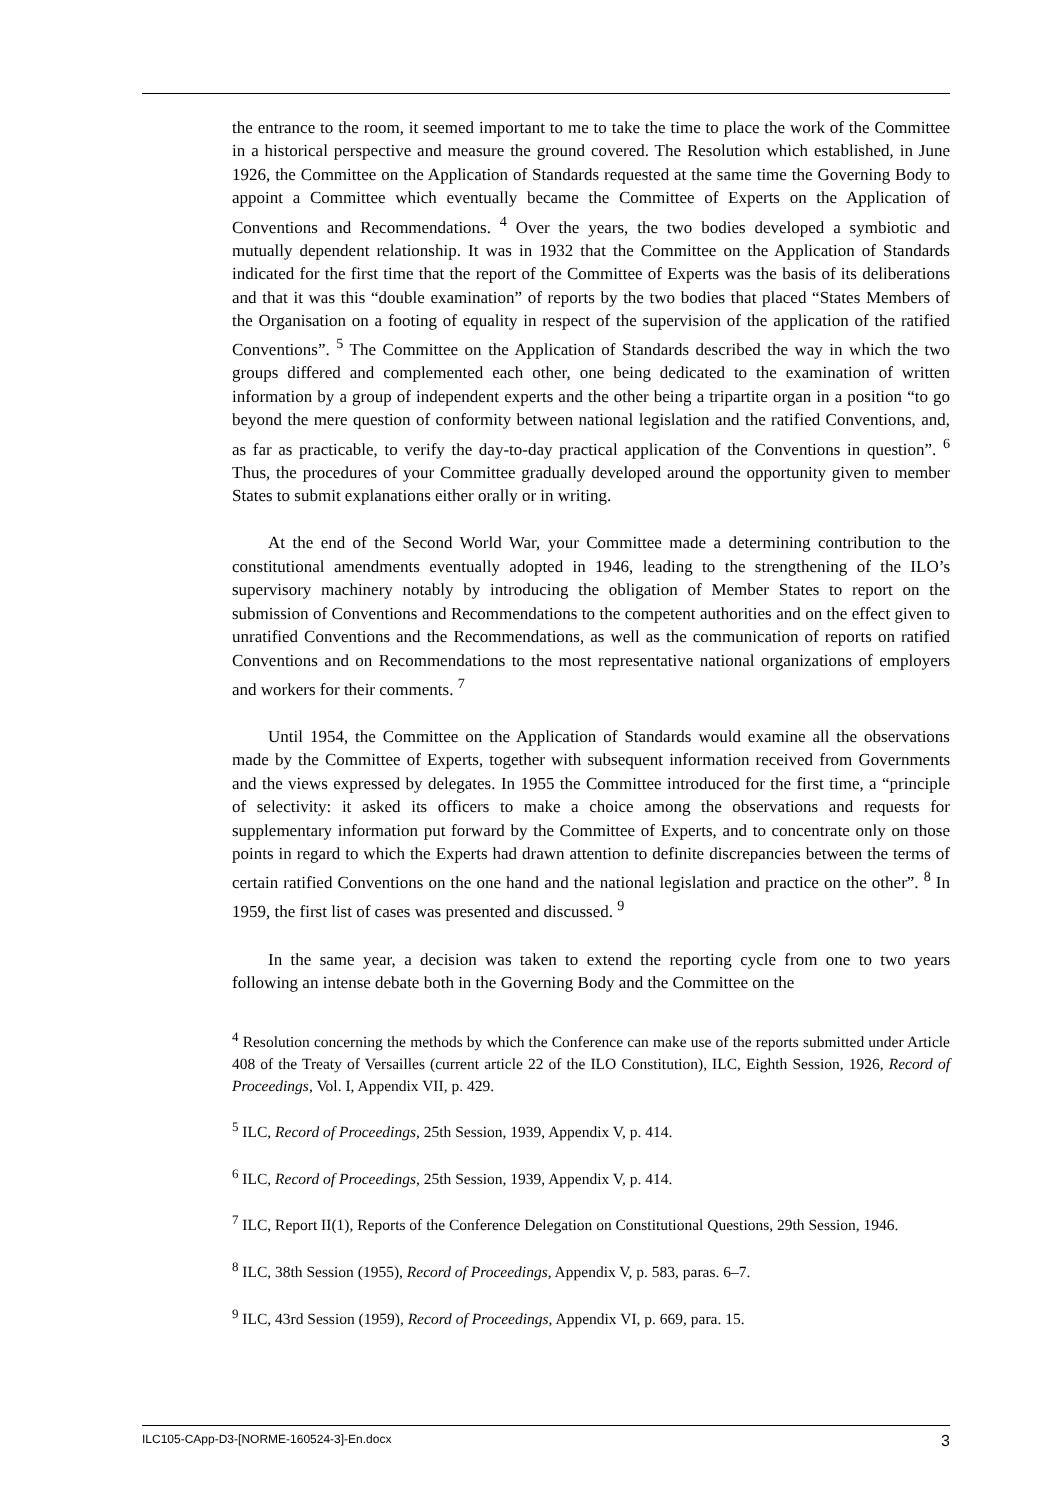the entrance to the room, it seemed important to me to take the time to place the work of the Committee in a historical perspective and measure the ground covered. The Resolution which established, in June 1926, the Committee on the Application of Standards requested at the same time the Governing Body to appoint a Committee which eventually became the Committee of Experts on the Application of Conventions and Recommendations. <sup>4</sup> Over the years, the two bodies developed a symbiotic and mutually dependent relationship. It was in 1932 that the Committee on the Application of Standards indicated for the first time that the report of the Committee of Experts was the basis of its deliberations and that it was this “double examination” of reports by the two bodies that placed “States Members of the Organisation on a footing of equality in respect of the supervision of the application of the ratified Conventions”. <sup>5</sup> The Committee on the Application of Standards described the way in which the two groups differed and complemented each other, one being dedicated to the examination of written information by a group of independent experts and the other being a tripartite organ in a position “to go beyond the mere question of conformity between national legislation and the ratified Conventions, and, as far as practicable, to verify the day-to-day practical application of the Conventions in question”. <sup>6</sup> Thus, the procedures of your Committee gradually developed around the opportunity given to member States to submit explanations either orally or in writing.
At the end of the Second World War, your Committee made a determining contribution to the constitutional amendments eventually adopted in 1946, leading to the strengthening of the ILO’s supervisory machinery notably by introducing the obligation of Member States to report on the submission of Conventions and Recommendations to the competent authorities and on the effect given to unratified Conventions and the Recommendations, as well as the communication of reports on ratified Conventions and on Recommendations to the most representative national organizations of employers and workers for their comments. <sup>7</sup>
Until 1954, the Committee on the Application of Standards would examine all the observations made by the Committee of Experts, together with subsequent information received from Governments and the views expressed by delegates. In 1955 the Committee introduced for the first time, a “principle of selectivity: it asked its officers to make a choice among the observations and requests for supplementary information put forward by the Committee of Experts, and to concentrate only on those points in regard to which the Experts had drawn attention to definite discrepancies between the terms of certain ratified Conventions on the one hand and the national legislation and practice on the other”. <sup>8</sup> In 1959, the first list of cases was presented and discussed. <sup>9</sup>
In the same year, a decision was taken to extend the reporting cycle from one to two years following an intense debate both in the Governing Body and the Committee on the
<sup>4</sup> Resolution concerning the methods by which the Conference can make use of the reports submitted under Article 408 of the Treaty of Versailles (current article 22 of the ILO Constitution), ILC, Eighth Session, 1926, Record of Proceedings, Vol. I, Appendix VII, p. 429.
<sup>5</sup> ILC, Record of Proceedings, 25th Session, 1939, Appendix V, p. 414.
<sup>6</sup> ILC, Record of Proceedings, 25th Session, 1939, Appendix V, p. 414.
<sup>7</sup> ILC, Report II(1), Reports of the Conference Delegation on Constitutional Questions, 29th Session, 1946.
<sup>8</sup> ILC, 38th Session (1955), Record of Proceedings, Appendix V, p. 583, paras. 6–7.
<sup>9</sup> ILC, 43rd Session (1959), Record of Proceedings, Appendix VI, p. 669, para. 15.
ILC105-CApp-D3-[NORME-160524-3]-En.docx 3